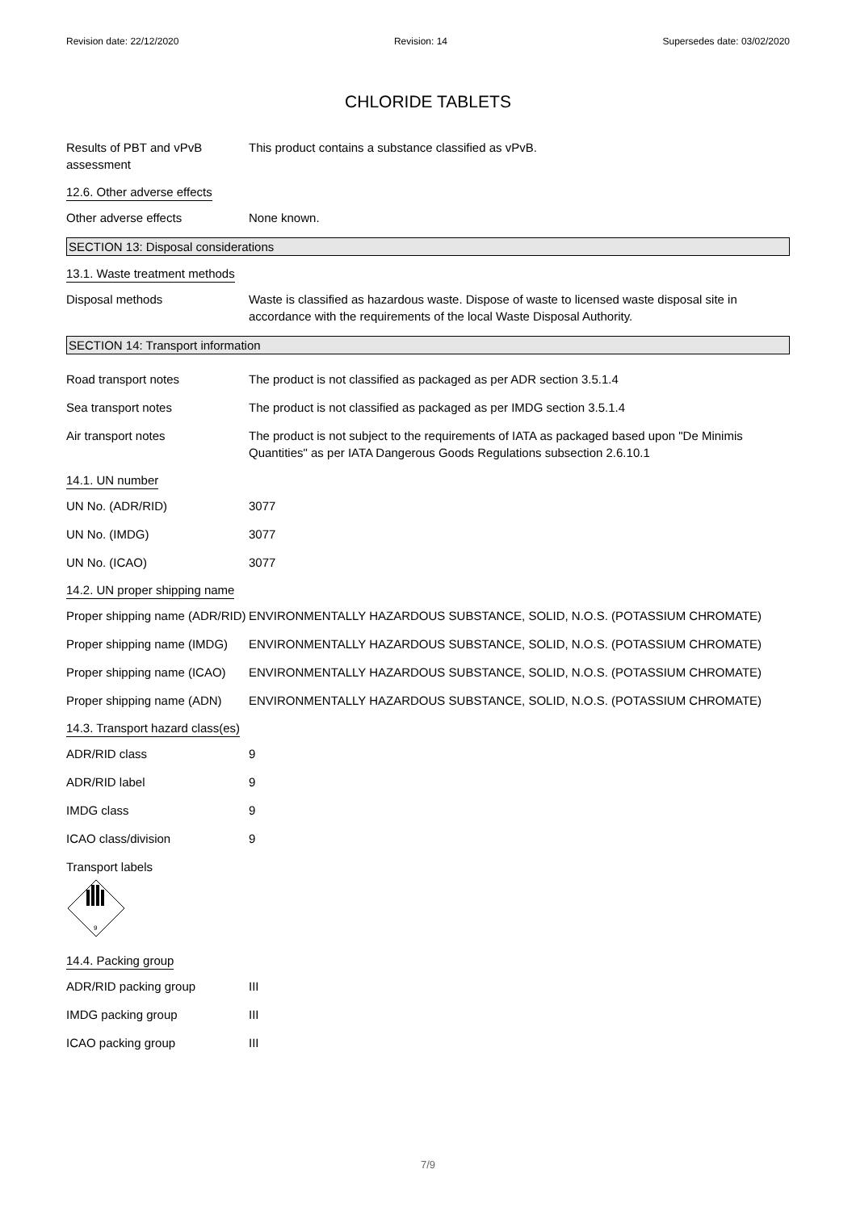Revision date: 22/12/2020 Revision: 14 Supersedes date: 03/02/2020
CHLORIDE TABLETS
Results of PBT and vPvB assessment
This product contains a substance classified as vPvB.
12.6. Other adverse effects
Other adverse effects None known.
SECTION 13: Disposal considerations
13.1. Waste treatment methods
Disposal methods Waste is classified as hazardous waste. Dispose of waste to licensed waste disposal site in accordance with the requirements of the local Waste Disposal Authority.
SECTION 14: Transport information
Road transport notes The product is not classified as packaged as per ADR section 3.5.1.4
Sea transport notes The product is not classified as packaged as per IMDG section 3.5.1.4
Air transport notes The product is not subject to the requirements of IATA as packaged based upon "De Minimis Quantities" as per IATA Dangerous Goods Regulations subsection 2.6.10.1
14.1. UN number
UN No. (ADR/RID) 3077
UN No. (IMDG) 3077
UN No. (ICAO) 3077
14.2. UN proper shipping name
Proper shipping name (ADR/RID)
ENVIRONMENTALLY HAZARDOUS SUBSTANCE, SOLID, N.O.S. (POTASSIUM CHROMATE)
Proper shipping name (IMDG)
ENVIRONMENTALLY HAZARDOUS SUBSTANCE, SOLID, N.O.S. (POTASSIUM CHROMATE)
Proper shipping name (ICAO)
ENVIRONMENTALLY HAZARDOUS SUBSTANCE, SOLID, N.O.S. (POTASSIUM CHROMATE)
Proper shipping name (ADN)
ENVIRONMENTALLY HAZARDOUS SUBSTANCE, SOLID, N.O.S. (POTASSIUM CHROMATE)
14.3. Transport hazard class(es)
ADR/RID class 9
ADR/RID label 9
IMDG class 9
ICAO class/division 9
Transport labels
9
14.4. Packing group
ADR/RID packing group III
IMDG packing group III
ICAO packing group III
7/9